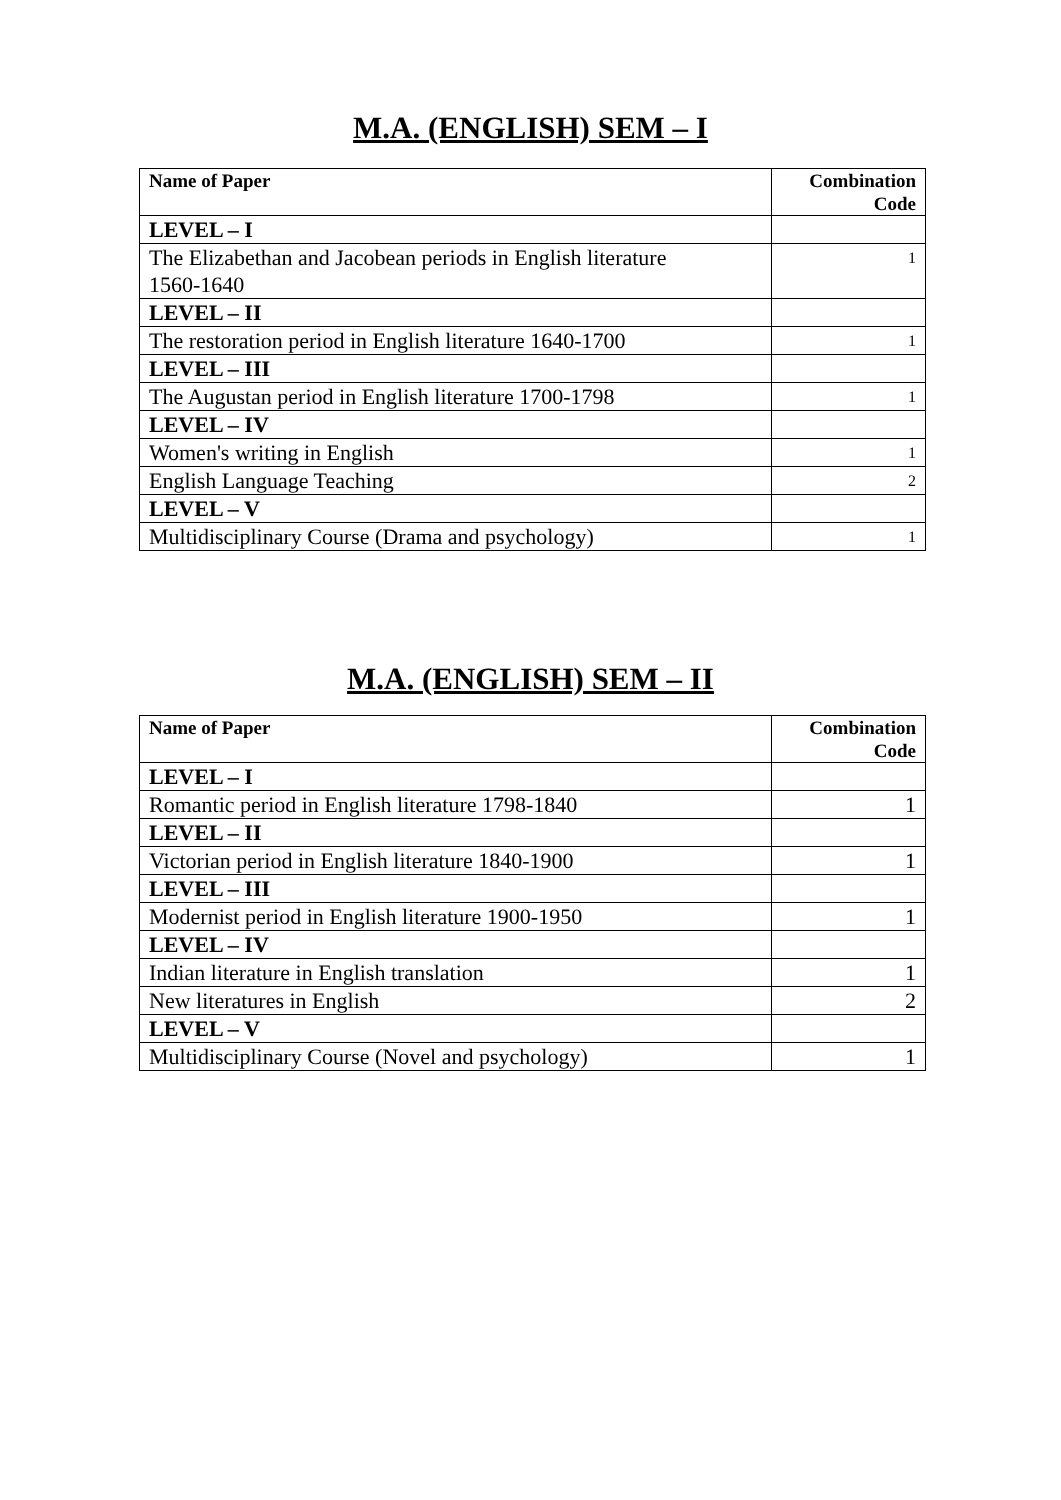M.A. (ENGLISH) SEM – I
| Name of Paper | Combination Code |
| --- | --- |
| LEVEL – I | |
| The Elizabethan and Jacobean periods in English literature 1560-1640 | 1 |
| LEVEL – II | |
| The restoration period in English literature 1640-1700 | 1 |
| LEVEL – III | |
| The Augustan period in English literature 1700-1798 | 1 |
| LEVEL – IV | |
| Women's writing in English | 1 |
| English Language Teaching | 2 |
| LEVEL – V | |
| Multidisciplinary Course (Drama and psychology) | 1 |
M.A. (ENGLISH) SEM – II
| Name of Paper | Combination Code |
| --- | --- |
| LEVEL – I | |
| Romantic period in English literature 1798-1840 | 1 |
| LEVEL – II | |
| Victorian period in English literature 1840-1900 | 1 |
| LEVEL – III | |
| Modernist period in English literature 1900-1950 | 1 |
| LEVEL – IV | |
| Indian literature in English translation | 1 |
| New literatures in English | 2 |
| LEVEL – V | |
| Multidisciplinary Course (Novel and psychology) | 1 |